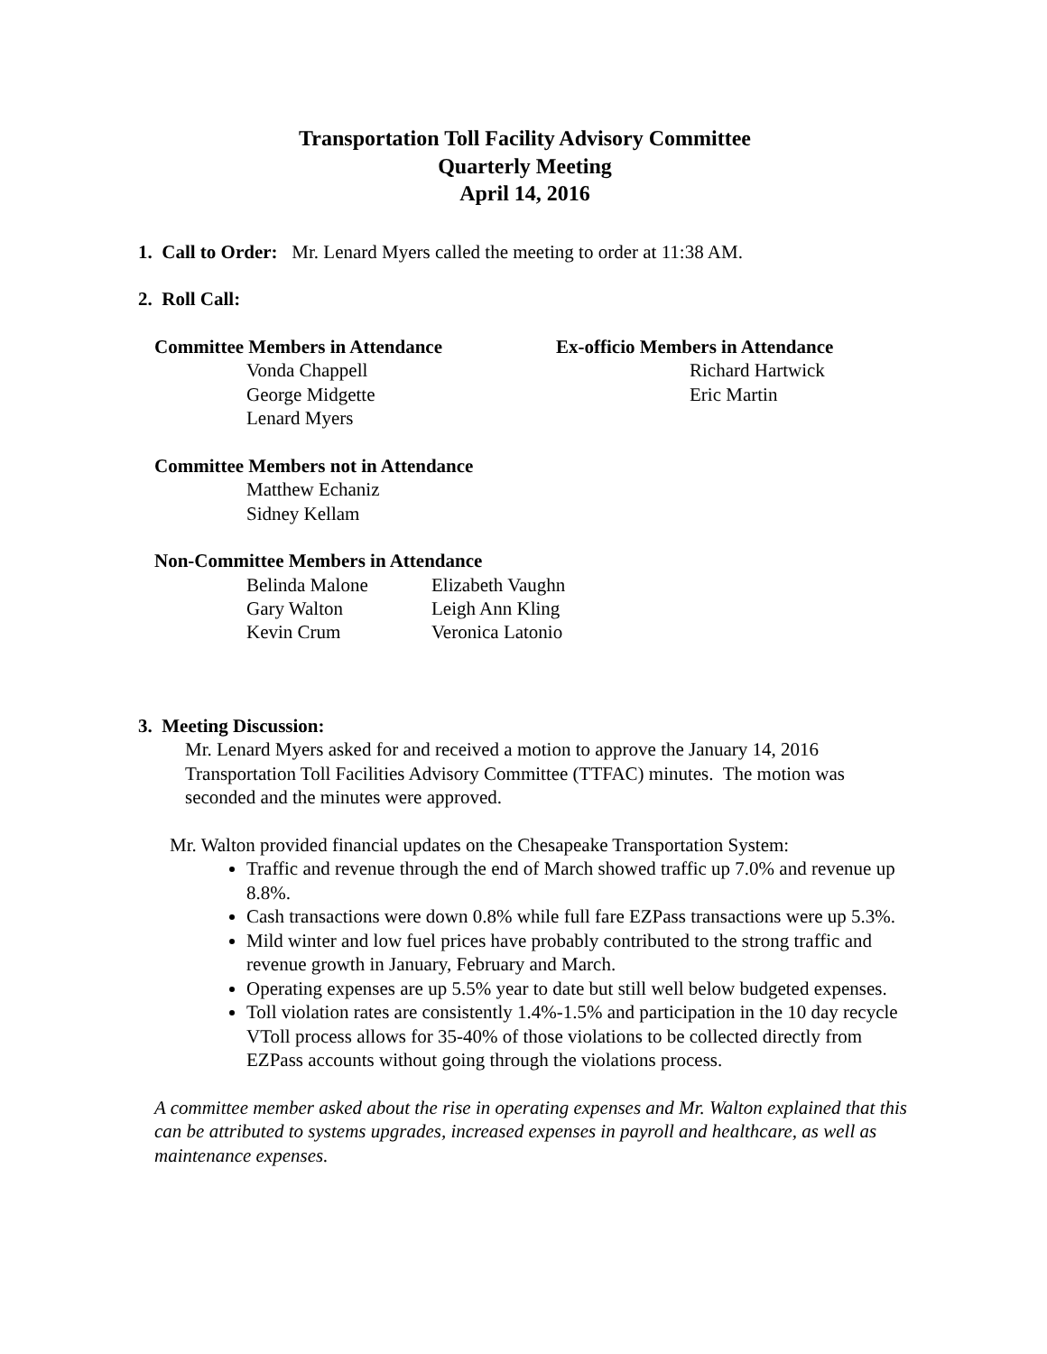Transportation Toll Facility Advisory Committee
Quarterly Meeting
April 14, 2016
1. Call to Order: Mr. Lenard Myers called the meeting to order at 11:38 AM.
2. Roll Call:
Committee Members in Attendance
Vonda Chappell
George Midgette
Lenard Myers
Ex-officio Members in Attendance
Richard Hartwick
Eric Martin
Committee Members not in Attendance
Matthew Echaniz
Sidney Kellam
Non-Committee Members in Attendance
| Belinda Malone | Elizabeth Vaughn |
| Gary Walton | Leigh Ann Kling |
| Kevin Crum | Veronica Latonio |
3. Meeting Discussion:
Mr. Lenard Myers asked for and received a motion to approve the January 14, 2016 Transportation Toll Facilities Advisory Committee (TTFAC) minutes. The motion was seconded and the minutes were approved.
Mr. Walton provided financial updates on the Chesapeake Transportation System:
Traffic and revenue through the end of March showed traffic up 7.0% and revenue up 8.8%.
Cash transactions were down 0.8% while full fare EZPass transactions were up 5.3%.
Mild winter and low fuel prices have probably contributed to the strong traffic and revenue growth in January, February and March.
Operating expenses are up 5.5% year to date but still well below budgeted expenses.
Toll violation rates are consistently 1.4%-1.5% and participation in the 10 day recycle VToll process allows for 35-40% of those violations to be collected directly from EZPass accounts without going through the violations process.
A committee member asked about the rise in operating expenses and Mr. Walton explained that this can be attributed to systems upgrades, increased expenses in payroll and healthcare, as well as maintenance expenses.